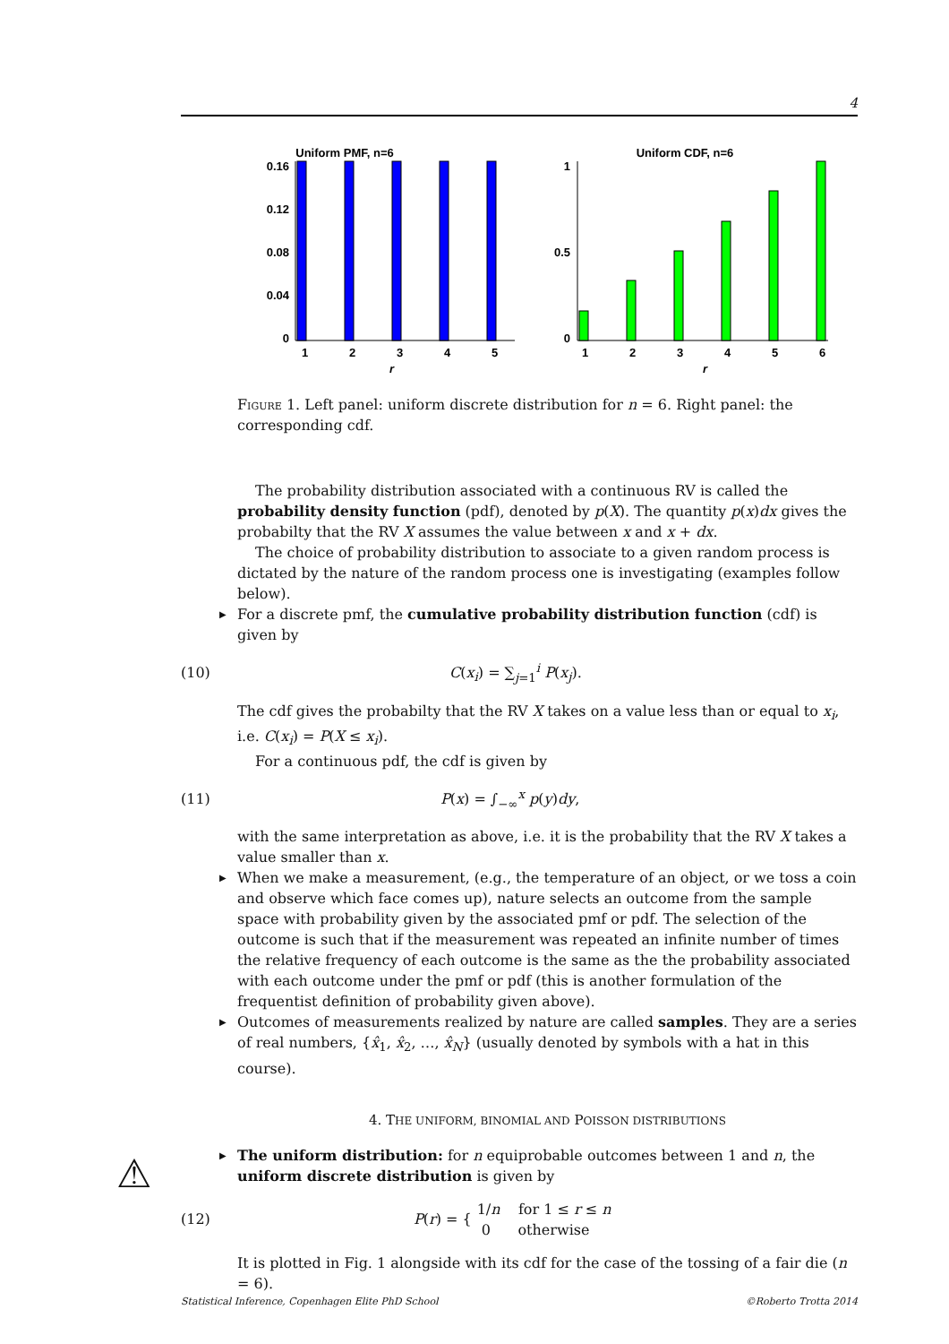4
Uniform PMF, n=6
0.16
0
0.12
0.08
0.04
1
2
3
4
5
r
Uniform CDF, n=6
1
0.5
0
1
2
3
4
5
6
r
Figure 1. Left panel: uniform discrete distribution for n = 6. Right panel: the corresponding cdf.
The probability distribution associated with a continuous RV is called the probability density function (pdf), denoted by p(X). The quantity p(x)dx gives the probabilty that the RV X assumes the value between x and x + dx.
The choice of probability distribution to associate to a given random process is dictated by the nature of the random process one is investigating (examples follow below).
▶ For a discrete pmf, the cumulative probability distribution function (cdf) is given by
(10) C(x<sub>i</sub>) = ∑<sub>j=1</sub><sup>i</sup> P(x<sub>j</sub>).
The cdf gives the probabilty that the RV X takes on a value less than or equal to x<sub>i</sub>, i.e. C(x<sub>i</sub>) = P(X ≤ x<sub>i</sub>).
For a continuous pdf, the cdf is given by
(11) P(x) = ∫<sub>−∞</sub><sup>x</sup> p(y)dy,
with the same interpretation as above, i.e. it is the probability that the RV X takes a value smaller than x.
▶ When we make a measurement, (e.g., the temperature of an object, or we toss a coin and observe which face comes up), nature selects an outcome from the sample space with probability given by the associated pmf or pdf. The selection of the outcome is such that if the measurement was repeated an infinite number of times the relative frequency of each outcome is the same as the the probability associated with each outcome under the pmf or pdf (this is another formulation of the frequentist definition of probability given above).
▶ Outcomes of measurements realized by nature are called samples. They are a series of real numbers, {x̂<sub>1</sub>, x̂<sub>2</sub>, …, x̂<sub>N</sub>} (usually denoted by symbols with a hat in this course).
4. THE UNIFORM, BINOMIAL AND POISSON DISTRIBUTIONS
▶
⚠
The uniform distribution: for n equiprobable outcomes between 1 and n, the uniform discrete distribution is given by
(12) P(r) = { 1/n for 1 ≤ r ≤ n
0 otherwise
It is plotted in Fig. 1 alongside with its cdf for the case of the tossing of a fair die (n = 6).
Statistical Inference, Copenhagen Elite PhD School ©Roberto Trotta 2014